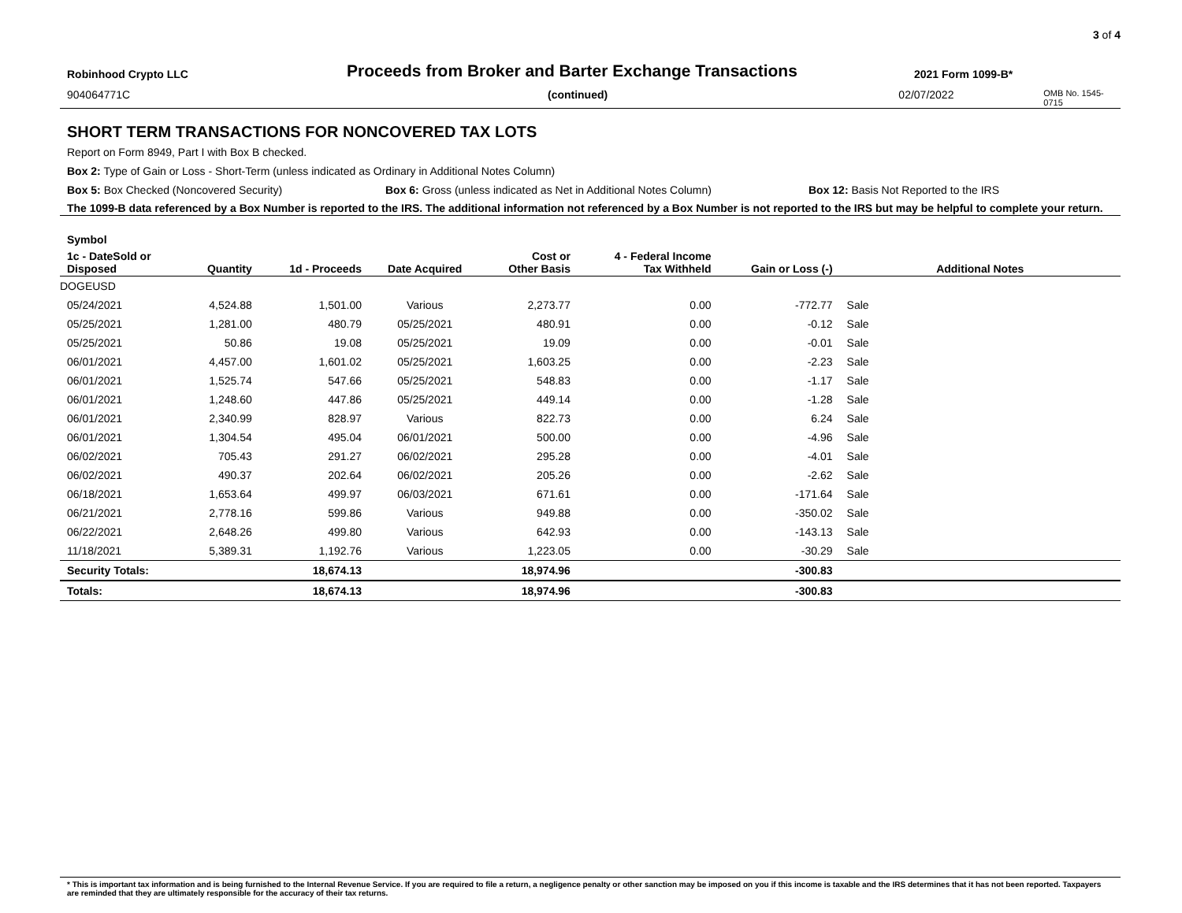3 of 4
Robinhood Crypto LLC
Proceeds from Broker and Barter Exchange Transactions
2021 Form 1099-B*
904064771C (continued) 02/07/2022
OMB No. 1545-0715
SHORT TERM TRANSACTIONS FOR NONCOVERED TAX LOTS
Report on Form 8949, Part I with Box B checked.
Box 2: Type of Gain or Loss - Short-Term (unless indicated as Ordinary in Additional Notes Column)
Box 5: Box Checked (Noncovered Security) Box 6: Gross (unless indicated as Net in Additional Notes Column) Box 12: Basis Not Reported to the IRS
The 1099-B data referenced by a Box Number is reported to the IRS. The additional information not referenced by a Box Number is not reported to the IRS but may be helpful to complete your return.
| Symbol | | | | | | | | |
| --- | --- | --- | --- | --- | --- | --- | --- | --- |
| 1c - DateSold or Disposed | Quantity | 1d - Proceeds | Date Acquired | Cost or Other Basis | 4 - Federal Income Tax Withheld | Gain or Loss (-) | Additional Notes | |
| DOGEUSD | | | | | | | | |
| 05/24/2021 | 4,524.88 | 1,501.00 | Various | 2,273.77 | 0.00 | -772.77 | Sale | |
| 05/25/2021 | 1,281.00 | 480.79 | 05/25/2021 | 480.91 | 0.00 | -0.12 | Sale | |
| 05/25/2021 | 50.86 | 19.08 | 05/25/2021 | 19.09 | 0.00 | -0.01 | Sale | |
| 06/01/2021 | 4,457.00 | 1,601.02 | 05/25/2021 | 1,603.25 | 0.00 | -2.23 | Sale | |
| 06/01/2021 | 1,525.74 | 547.66 | 05/25/2021 | 548.83 | 0.00 | -1.17 | Sale | |
| 06/01/2021 | 1,248.60 | 447.86 | 05/25/2021 | 449.14 | 0.00 | -1.28 | Sale | |
| 06/01/2021 | 2,340.99 | 828.97 | Various | 822.73 | 0.00 | 6.24 | Sale | |
| 06/01/2021 | 1,304.54 | 495.04 | 06/01/2021 | 500.00 | 0.00 | -4.96 | Sale | |
| 06/02/2021 | 705.43 | 291.27 | 06/02/2021 | 295.28 | 0.00 | -4.01 | Sale | |
| 06/02/2021 | 490.37 | 202.64 | 06/02/2021 | 205.26 | 0.00 | -2.62 | Sale | |
| 06/18/2021 | 1,653.64 | 499.97 | 06/03/2021 | 671.61 | 0.00 | -171.64 | Sale | |
| 06/21/2021 | 2,778.16 | 599.86 | Various | 949.88 | 0.00 | -350.02 | Sale | |
| 06/22/2021 | 2,648.26 | 499.80 | Various | 642.93 | 0.00 | -143.13 | Sale | |
| 11/18/2021 | 5,389.31 | 1,192.76 | Various | 1,223.05 | 0.00 | -30.29 | Sale | |
| Security Totals: | | 18,674.13 | | 18,974.96 | | -300.83 | | |
| Totals: | | 18,674.13 | | 18,974.96 | | -300.83 | | |
* This is important tax information and is being furnished to the Internal Revenue Service. If you are required to file a return, a negligence penalty or other sanction may be imposed on you if this income is taxable and the IRS determines that it has not been reported. Taxpayers are reminded that they are ultimately responsible for the accuracy of their tax returns.